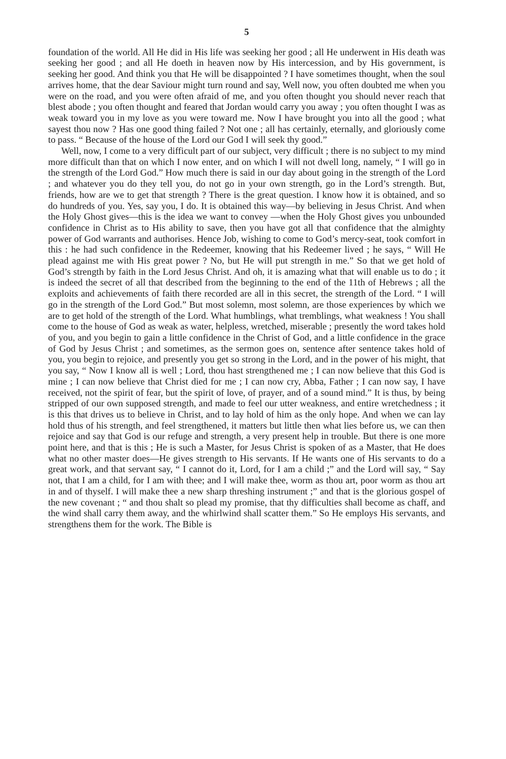5
foundation of the world. All He did in His life was seeking her good ; all He underwent in His death was seeking her good ; and all He doeth in heaven now by His intercession, and by His government, is seeking her good. And think you that He will be disappointed ? I have sometimes thought, when the soul arrives home, that the dear Saviour might turn round and say, Well now, you often doubted me when you were on the road, and you were often afraid of me, and you often thought you should never reach that blest abode ; you often thought and feared that Jordan would carry you away ; you often thought I was as weak toward you in my love as you were toward me. Now I have brought you into all the good ; what sayest thou now ? Has one good thing failed ? Not one ; all has certainly, eternally, and gloriously come to pass. “ Because of the house of the Lord our God I will seek thy good.”
Well, now, I come to a very difficult part of our subject, very difficult ; there is no subject to my mind more difficult than that on which I now enter, and on which I will not dwell long, namely, “ I will go in the strength of the Lord God.” How much there is said in our day about going in the strength of the Lord ; and whatever you do they tell you, do not go in your own strength, go in the Lord’s strength. But, friends, how are we to get that strength ? There is the great question. I know how it is obtained, and so do hundreds of you. Yes, say you, I do. It is obtained this way—by believing in Jesus Christ. And when the Holy Ghost gives—this is the idea we want to convey —when the Holy Ghost gives you unbounded confidence in Christ as to His ability to save, then you have got all that confidence that the almighty power of God warrants and authorises. Hence Job, wishing to come to God’s mercy-seat, took comfort in this : he had such confidence in the Redeemer, knowing that his Redeemer lived ; he says, “ Will He plead against me with His great power ? No, but He will put strength in me.” So that we get hold of God’s strength by faith in the Lord Jesus Christ. And oh, it is amazing what that will enable us to do ; it is indeed the secret of all that described from the beginning to the end of the 11th of Hebrews ; all the exploits and achievements of faith there recorded are all in this secret, the strength of the Lord. “ I will go in the strength of the Lord God.” But most solemn, most solemn, are those experiences by which we are to get hold of the strength of the Lord. What humblings, what tremblings, what weakness ! You shall come to the house of God as weak as water, helpless, wretched, miserable ; presently the word takes hold of you, and you begin to gain a little confidence in the Christ of God, and a little confidence in the grace of God by Jesus Christ ; and sometimes, as the sermon goes on, sentence after sentence takes hold of you, you begin to rejoice, and presently you get so strong in the Lord, and in the power of his might, that you say, “ Now I know all is well ; Lord, thou hast strengthened me ; I can now believe that this God is mine ; I can now believe that Christ died for me ; I can now cry, Abba, Father ; I can now say, I have received, not the spirit of fear, but the spirit of love, of prayer, and of a sound mind.” It is thus, by being stripped of our own supposed strength, and made to feel our utter weakness, and entire wretchedness ; it is this that drives us to believe in Christ, and to lay hold of him as the only hope. And when we can lay hold thus of his strength, and feel strengthened, it matters but little then what lies before us, we can then rejoice and say that God is our refuge and strength, a very present help in trouble. But there is one more point here, and that is this ; He is such a Master, for Jesus Christ is spoken of as a Master, that He does what no other master does—He gives strength to His servants. If He wants one of His servants to do a great work, and that servant say, “ I cannot do it, Lord, for I am a child ;” and the Lord will say, “ Say not, that I am a child, for I am with thee; and I will make thee, worm as thou art, poor worm as thou art in and of thyself. I will make thee a new sharp threshing instrument ;” and that is the glorious gospel of the new covenant ; “ and thou shalt so plead my promise, that thy difficulties shall become as chaff, and the wind shall carry them away, and the whirlwind shall scatter them.” So He employs His servants, and strengthens them for the work. The Bible is